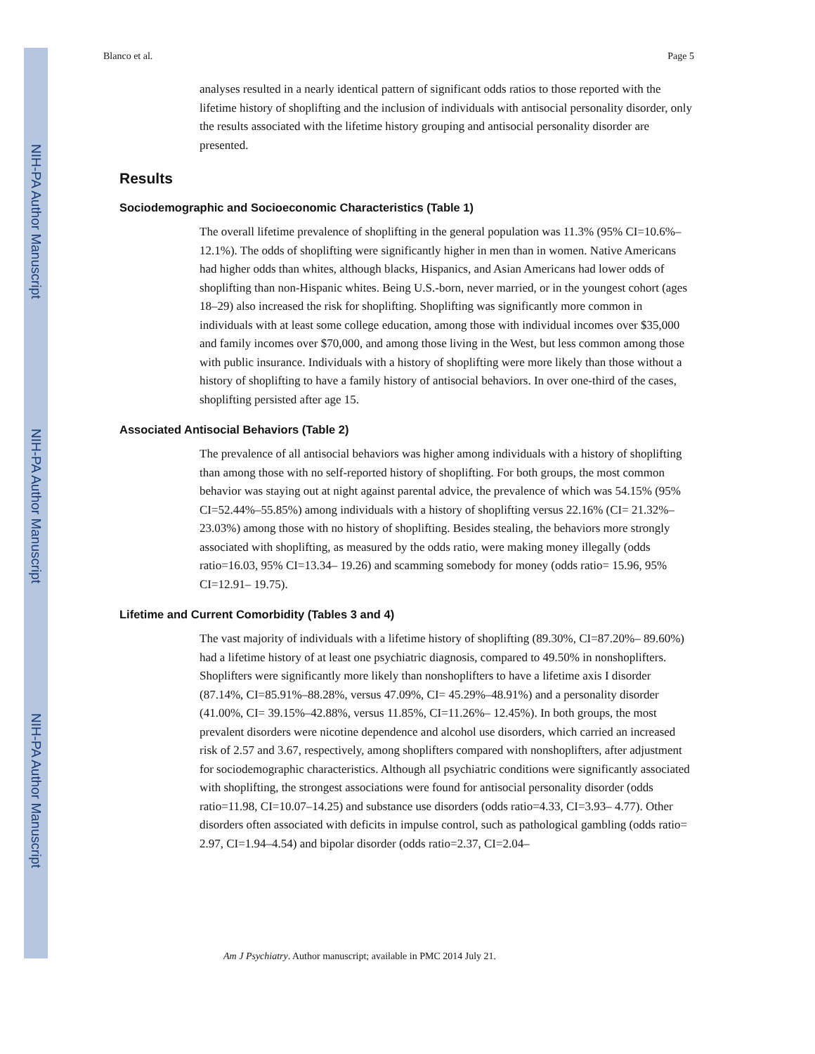NIH-PA Author Manuscript
NIH-PA Author Manuscript
NIH-PA Author Manuscript
Blanco et al. Page 5
analyses resulted in a nearly identical pattern of significant odds ratios to those reported with the lifetime history of shoplifting and the inclusion of individuals with antisocial personality disorder, only the results associated with the lifetime history grouping and antisocial personality disorder are presented.
Results
Sociodemographic and Socioeconomic Characteristics (Table 1)
The overall lifetime prevalence of shoplifting in the general population was 11.3% (95% CI=10.6%–12.1%). The odds of shoplifting were significantly higher in men than in women. Native Americans had higher odds than whites, although blacks, Hispanics, and Asian Americans had lower odds of shoplifting than non-Hispanic whites. Being U.S.-born, never married, or in the youngest cohort (ages 18–29) also increased the risk for shoplifting. Shoplifting was significantly more common in individuals with at least some college education, among those with individual incomes over $35,000 and family incomes over $70,000, and among those living in the West, but less common among those with public insurance. Individuals with a history of shoplifting were more likely than those without a history of shoplifting to have a family history of antisocial behaviors. In over one-third of the cases, shoplifting persisted after age 15.
Associated Antisocial Behaviors (Table 2)
The prevalence of all antisocial behaviors was higher among individuals with a history of shoplifting than among those with no self-reported history of shoplifting. For both groups, the most common behavior was staying out at night against parental advice, the prevalence of which was 54.15% (95% CI=52.44%–55.85%) among individuals with a history of shoplifting versus 22.16% (CI= 21.32%–23.03%) among those with no history of shoplifting. Besides stealing, the behaviors more strongly associated with shoplifting, as measured by the odds ratio, were making money illegally (odds ratio=16.03, 95% CI=13.34– 19.26) and scamming somebody for money (odds ratio= 15.96, 95% CI=12.91– 19.75).
Lifetime and Current Comorbidity (Tables 3 and 4)
The vast majority of individuals with a lifetime history of shoplifting (89.30%, CI=87.20%– 89.60%) had a lifetime history of at least one psychiatric diagnosis, compared to 49.50% in nonshoplifters. Shoplifters were significantly more likely than nonshoplifters to have a lifetime axis I disorder (87.14%, CI=85.91%–88.28%, versus 47.09%, CI= 45.29%–48.91%) and a personality disorder (41.00%, CI= 39.15%–42.88%, versus 11.85%, CI=11.26%– 12.45%). In both groups, the most prevalent disorders were nicotine dependence and alcohol use disorders, which carried an increased risk of 2.57 and 3.67, respectively, among shoplifters compared with nonshoplifters, after adjustment for sociodemographic characteristics. Although all psychiatric conditions were significantly associated with shoplifting, the strongest associations were found for antisocial personality disorder (odds ratio=11.98, CI=10.07–14.25) and substance use disorders (odds ratio=4.33, CI=3.93– 4.77). Other disorders often associated with deficits in impulse control, such as pathological gambling (odds ratio= 2.97, CI=1.94–4.54) and bipolar disorder (odds ratio=2.37, CI=2.04–
Am J Psychiatry. Author manuscript; available in PMC 2014 July 21.